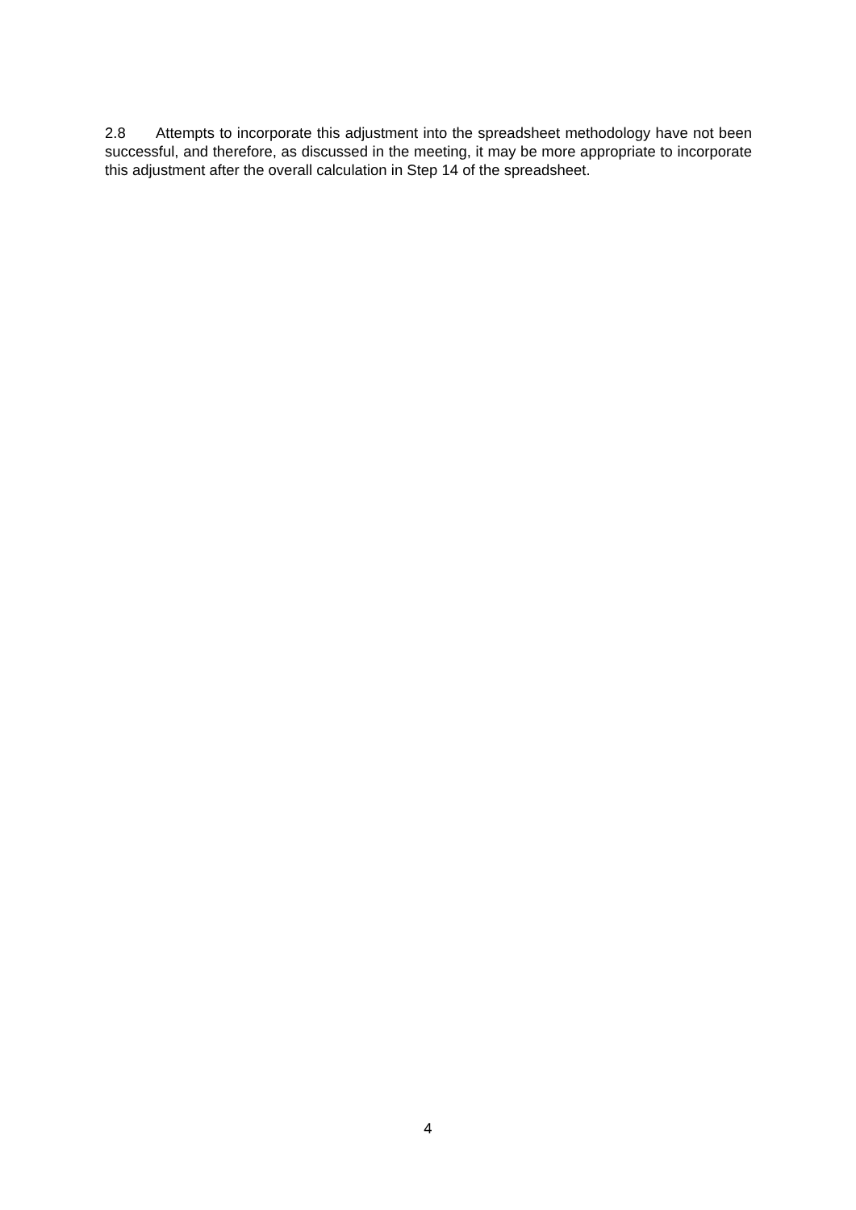2.8 Attempts to incorporate this adjustment into the spreadsheet methodology have not been successful, and therefore, as discussed in the meeting, it may be more appropriate to incorporate this adjustment after the overall calculation in Step 14 of the spreadsheet.
4